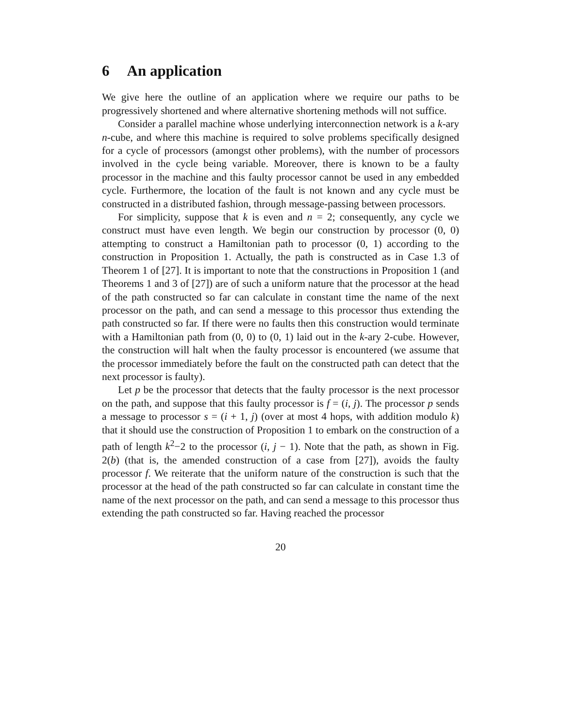6 An application
We give here the outline of an application where we require our paths to be progressively shortened and where alternative shortening methods will not suffice.
Consider a parallel machine whose underlying interconnection network is a k-ary n-cube, and where this machine is required to solve problems specifically designed for a cycle of processors (amongst other problems), with the number of processors involved in the cycle being variable. Moreover, there is known to be a faulty processor in the machine and this faulty processor cannot be used in any embedded cycle. Furthermore, the location of the fault is not known and any cycle must be constructed in a distributed fashion, through message-passing between processors.
For simplicity, suppose that k is even and n = 2; consequently, any cycle we construct must have even length. We begin our construction by processor (0, 0) attempting to construct a Hamiltonian path to processor (0, 1) according to the construction in Proposition 1. Actually, the path is constructed as in Case 1.3 of Theorem 1 of [27]. It is important to note that the constructions in Proposition 1 (and Theorems 1 and 3 of [27]) are of such a uniform nature that the processor at the head of the path constructed so far can calculate in constant time the name of the next processor on the path, and can send a message to this processor thus extending the path constructed so far. If there were no faults then this construction would terminate with a Hamiltonian path from (0, 0) to (0, 1) laid out in the k-ary 2-cube. However, the construction will halt when the faulty processor is encountered (we assume that the processor immediately before the fault on the constructed path can detect that the next processor is faulty).
Let p be the processor that detects that the faulty processor is the next processor on the path, and suppose that this faulty processor is f = (i, j). The processor p sends a message to processor s = (i + 1, j) (over at most 4 hops, with addition modulo k) that it should use the construction of Proposition 1 to embark on the construction of a path of length k<sup>2</sup>−2 to the processor (i, j − 1). Note that the path, as shown in Fig. 2(b) (that is, the amended construction of a case from [27]), avoids the faulty processor f. We reiterate that the uniform nature of the construction is such that the processor at the head of the path constructed so far can calculate in constant time the name of the next processor on the path, and can send a message to this processor thus extending the path constructed so far. Having reached the processor
20